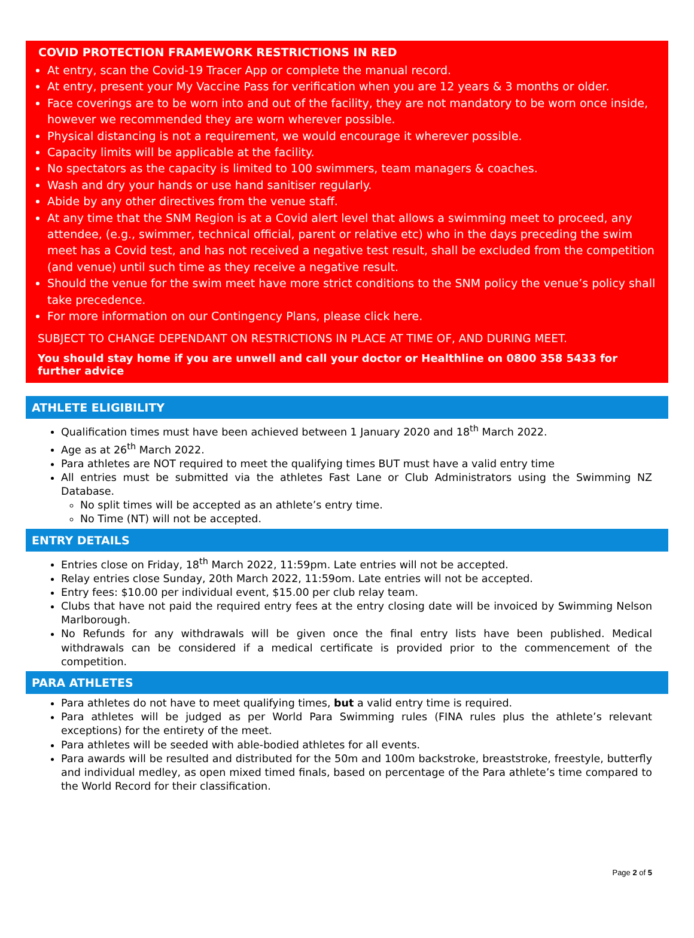COVID PROTECTION FRAMEWORK RESTRICTIONS IN RED
At entry, scan the Covid-19 Tracer App or complete the manual record.
At entry, present your My Vaccine Pass for verification when you are 12 years & 3 months or older.
Face coverings are to be worn into and out of the facility, they are not mandatory to be worn once inside, however we recommended they are worn wherever possible.
Physical distancing is not a requirement, we would encourage it wherever possible.
Capacity limits will be applicable at the facility.
No spectators as the capacity is limited to 100 swimmers, team managers & coaches.
Wash and dry your hands or use hand sanitiser regularly.
Abide by any other directives from the venue staff.
At any time that the SNM Region is at a Covid alert level that allows a swimming meet to proceed, any attendee, (e.g., swimmer, technical official, parent or relative etc) who in the days preceding the swim meet has a Covid test, and has not received a negative test result, shall be excluded from the competition (and venue) until such time as they receive a negative result.
Should the venue for the swim meet have more strict conditions to the SNM policy the venue’s policy shall take precedence.
For more information on our Contingency Plans, please click here.
SUBJECT TO CHANGE DEPENDANT ON RESTRICTIONS IN PLACE AT TIME OF, AND DURING MEET.
You should stay home if you are unwell and call your doctor or Healthline on 0800 358 5433 for further advice
ATHLETE ELIGIBILITY
Qualification times must have been achieved between 1 January 2020 and 18<sup>th</sup> March 2022.
Age as at 26<sup>th</sup> March 2022.
Para athletes are NOT required to meet the qualifying times BUT must have a valid entry time
All entries must be submitted via the athletes Fast Lane or Club Administrators using the Swimming NZ Database.
No split times will be accepted as an athlete’s entry time.
No Time (NT) will not be accepted.
ENTRY DETAILS
Entries close on Friday, 18<sup>th</sup> March 2022, 11:59pm. Late entries will not be accepted.
Relay entries close Sunday, 20th March 2022, 11:59om. Late entries will not be accepted.
Entry fees: $10.00 per individual event, $15.00 per club relay team.
Clubs that have not paid the required entry fees at the entry closing date will be invoiced by Swimming Nelson Marlborough.
No Refunds for any withdrawals will be given once the final entry lists have been published. Medical withdrawals can be considered if a medical certificate is provided prior to the commencement of the competition.
PARA ATHLETES
Para athletes do not have to meet qualifying times, but a valid entry time is required.
Para athletes will be judged as per World Para Swimming rules (FINA rules plus the athlete’s relevant exceptions) for the entirety of the meet.
Para athletes will be seeded with able-bodied athletes for all events.
Para awards will be resulted and distributed for the 50m and 100m backstroke, breaststroke, freestyle, butterfly and individual medley, as open mixed timed finals, based on percentage of the Para athlete’s time compared to the World Record for their classification.
Page 2 of 5